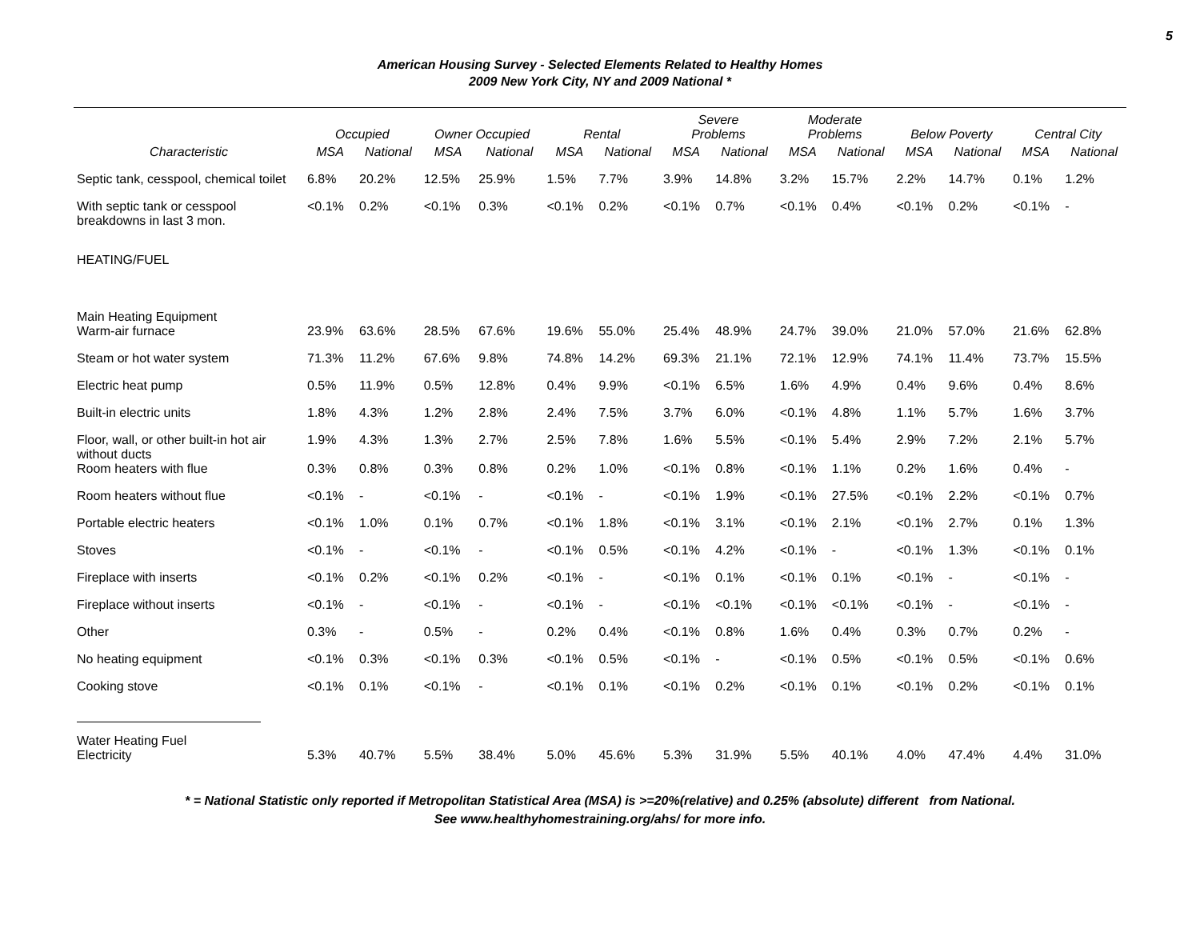5
American Housing Survey - Selected Elements Related to Healthy Homes
2009 New York City, NY and 2009 National *
| | Occupied | | Owner Occupied | | Rental | | Severe Problems | | Moderate Problems | | Below Poverty | | Central City | |
| --- | --- | --- | --- | --- | --- | --- | --- | --- | --- | --- | --- | --- | --- | --- |
| Characteristic | MSA | National | MSA | National | MSA | National | MSA | National | MSA | National | MSA | National | MSA | National |
| Septic tank, cesspool, chemical toilet | 6.8% | 20.2% | 12.5% | 25.9% | 1.5% | 7.7% | 3.9% | 14.8% | 3.2% | 15.7% | 2.2% | 14.7% | 0.1% | 1.2% |
| With septic tank or cesspool breakdowns in last 3 mon. | <0.1% | 0.2% | <0.1% | 0.3% | <0.1% | 0.2% | <0.1% | 0.7% | <0.1% | 0.4% | <0.1% | 0.2% | <0.1% | - |
| HEATING/FUEL | | | | | | | | | | | | | | |
| Main Heating Equipment | | | | | | | | | | | | | | |
| Warm-air furnace | 23.9% | 63.6% | 28.5% | 67.6% | 19.6% | 55.0% | 25.4% | 48.9% | 24.7% | 39.0% | 21.0% | 57.0% | 21.6% | 62.8% |
| Steam or hot water system | 71.3% | 11.2% | 67.6% | 9.8% | 74.8% | 14.2% | 69.3% | 21.1% | 72.1% | 12.9% | 74.1% | 11.4% | 73.7% | 15.5% |
| Electric heat pump | 0.5% | 11.9% | 0.5% | 12.8% | 0.4% | 9.9% | <0.1% | 6.5% | 1.6% | 4.9% | 0.4% | 9.6% | 0.4% | 8.6% |
| Built-in electric units | 1.8% | 4.3% | 1.2% | 2.8% | 2.4% | 7.5% | 3.7% | 6.0% | <0.1% | 4.8% | 1.1% | 5.7% | 1.6% | 3.7% |
| Floor, wall, or other built-in hot air without ducts | 1.9% | 4.3% | 1.3% | 2.7% | 2.5% | 7.8% | 1.6% | 5.5% | <0.1% | 5.4% | 2.9% | 7.2% | 2.1% | 5.7% |
| Room heaters with flue | 0.3% | 0.8% | 0.3% | 0.8% | 0.2% | 1.0% | <0.1% | 0.8% | <0.1% | 1.1% | 0.2% | 1.6% | 0.4% | - |
| Room heaters without flue | <0.1% | - | <0.1% | - | <0.1% | - | <0.1% | 1.9% | <0.1% | 27.5% | <0.1% | 2.2% | <0.1% | 0.7% |
| Portable electric heaters | <0.1% | 1.0% | 0.1% | 0.7% | <0.1% | 1.8% | <0.1% | 3.1% | <0.1% | 2.1% | <0.1% | 2.7% | 0.1% | 1.3% |
| Stoves | <0.1% | - | <0.1% | - | <0.1% | 0.5% | <0.1% | 4.2% | <0.1% | - | <0.1% | 1.3% | <0.1% | 0.1% |
| Fireplace with inserts | <0.1% | 0.2% | <0.1% | 0.2% | <0.1% | - | <0.1% | 0.1% | <0.1% | 0.1% | <0.1% | - | <0.1% | - |
| Fireplace without inserts | <0.1% | - | <0.1% | - | <0.1% | - | <0.1% | <0.1% | <0.1% | <0.1% | <0.1% | - | <0.1% | - |
| Other | 0.3% | - | 0.5% | - | 0.2% | 0.4% | <0.1% | 0.8% | 1.6% | 0.4% | 0.3% | 0.7% | 0.2% | - |
| No heating equipment | <0.1% | 0.3% | <0.1% | 0.3% | <0.1% | 0.5% | <0.1% | - | <0.1% | 0.5% | <0.1% | 0.5% | <0.1% | 0.6% |
| Cooking stove | <0.1% | 0.1% | <0.1% | - | <0.1% | 0.1% | <0.1% | 0.2% | <0.1% | 0.1% | <0.1% | 0.2% | <0.1% | 0.1% |
| Water Heating Fuel | | | | | | | | | | | | | | |
| Electricity | 5.3% | 40.7% | 5.5% | 38.4% | 5.0% | 45.6% | 5.3% | 31.9% | 5.5% | 40.1% | 4.0% | 47.4% | 4.4% | 31.0% |
* = National Statistic only reported if Metropolitan Statistical Area (MSA) is >=20%(relative) and 0.25% (absolute) different from National.
See www.healthyhomestraining.org/ahs/ for more info.